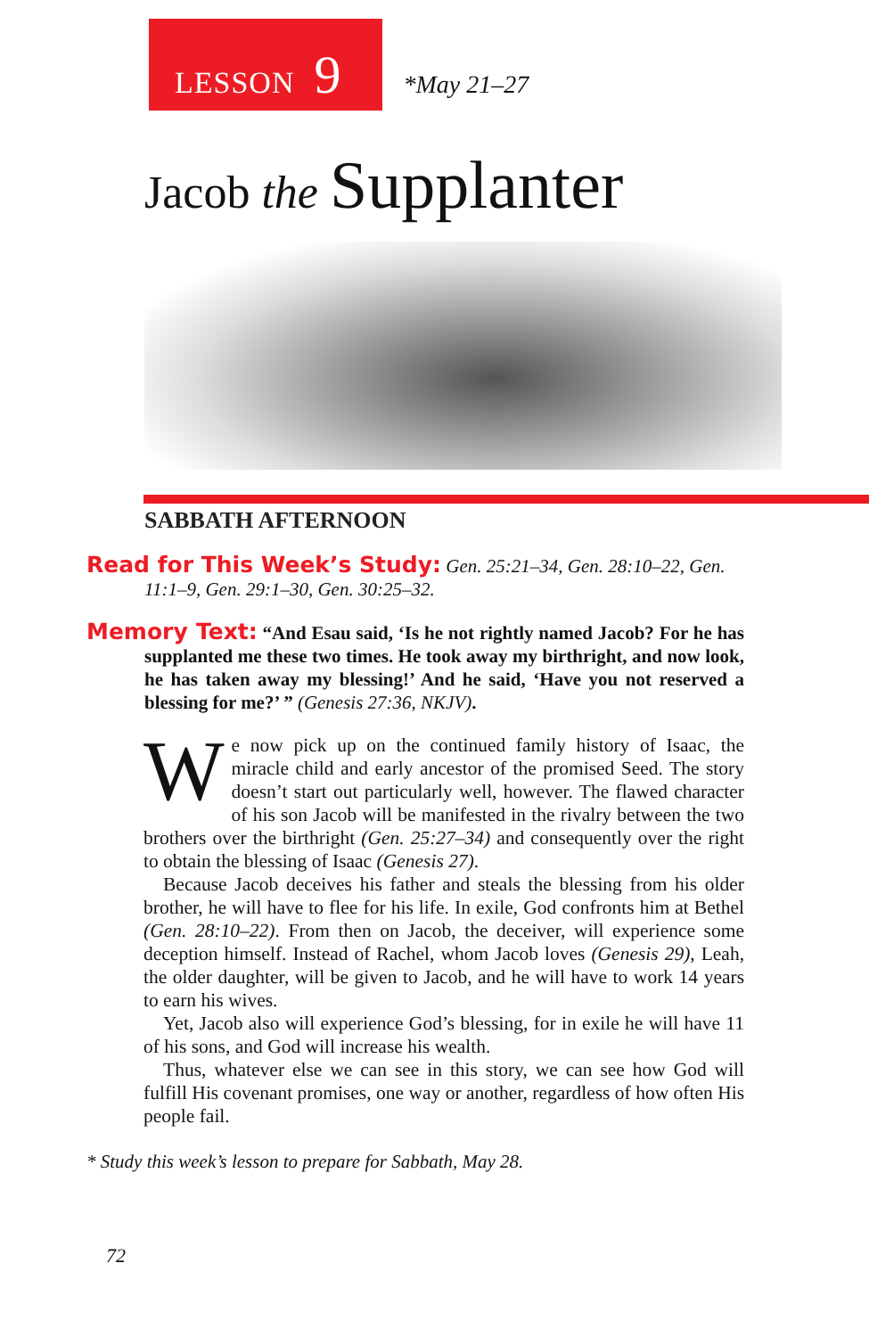LESSON 9 *May 21–27
Jacob the Supplanter
SABBATH AFTERNOON
Read for This Week’s Study: Gen. 25:21–34, Gen. 28:10–22, Gen. 11:1–9, Gen. 29:1–30, Gen. 30:25–32.
Memory Text: “And Esau said, ‘Is he not rightly named Jacob? For he has supplanted me these two times. He took away my birthright, and now look, he has taken away my blessing!’ And he said, ‘Have you not reserved a blessing for me?’ ” (Genesis 27:36, NKJV).
We now pick up on the continued family history of Isaac, the miracle child and early ancestor of the promised Seed. The story doesn’t start out particularly well, however. The flawed character of his son Jacob will be manifested in the rivalry between the two brothers over the birthright (Gen. 25:27–34) and consequently over the right to obtain the blessing of Isaac (Genesis 27).
Because Jacob deceives his father and steals the blessing from his older brother, he will have to flee for his life. In exile, God confronts him at Bethel (Gen. 28:10–22). From then on Jacob, the deceiver, will experience some deception himself. Instead of Rachel, whom Jacob loves (Genesis 29), Leah, the older daughter, will be given to Jacob, and he will have to work 14 years to earn his wives.
Yet, Jacob also will experience God’s blessing, for in exile he will have 11 of his sons, and God will increase his wealth.
Thus, whatever else we can see in this story, we can see how God will fulfill His covenant promises, one way or another, regardless of how often His people fail.
* Study this week’s lesson to prepare for Sabbath, May 28.
72